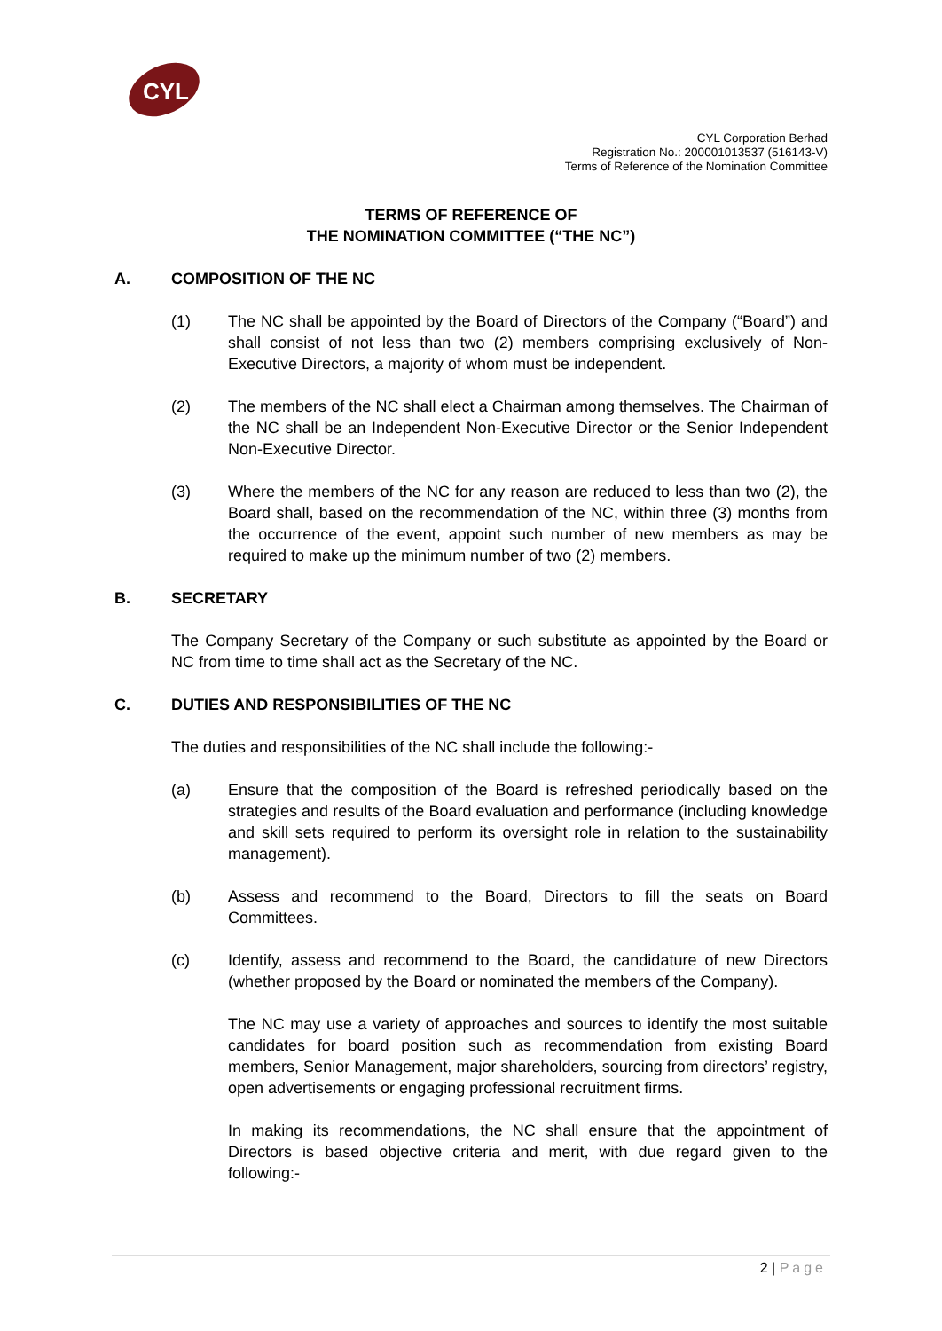CYL
CYL Corporation Berhad
Registration No.: 200001013537 (516143-V)
Terms of Reference of the Nomination Committee
TERMS OF REFERENCE OF
THE NOMINATION COMMITTEE (“THE NC”)
A. COMPOSITION OF THE NC
(1) The NC shall be appointed by the Board of Directors of the Company (“Board”) and shall consist of not less than two (2) members comprising exclusively of Non-Executive Directors, a majority of whom must be independent.
(2) The members of the NC shall elect a Chairman among themselves. The Chairman of the NC shall be an Independent Non-Executive Director or the Senior Independent Non-Executive Director.
(3) Where the members of the NC for any reason are reduced to less than two (2), the Board shall, based on the recommendation of the NC, within three (3) months from the occurrence of the event, appoint such number of new members as may be required to make up the minimum number of two (2) members.
B. SECRETARY
The Company Secretary of the Company or such substitute as appointed by the Board or NC from time to time shall act as the Secretary of the NC.
C. DUTIES AND RESPONSIBILITIES OF THE NC
The duties and responsibilities of the NC shall include the following:-
(a) Ensure that the composition of the Board is refreshed periodically based on the strategies and results of the Board evaluation and performance (including knowledge and skill sets required to perform its oversight role in relation to the sustainability management).
(b) Assess and recommend to the Board, Directors to fill the seats on Board Committees.
(c) Identify, assess and recommend to the Board, the candidature of new Directors (whether proposed by the Board or nominated the members of the Company).
The NC may use a variety of approaches and sources to identify the most suitable candidates for board position such as recommendation from existing Board members, Senior Management, major shareholders, sourcing from directors’ registry, open advertisements or engaging professional recruitment firms.
In making its recommendations, the NC shall ensure that the appointment of Directors is based objective criteria and merit, with due regard given to the following:-
2 | Page